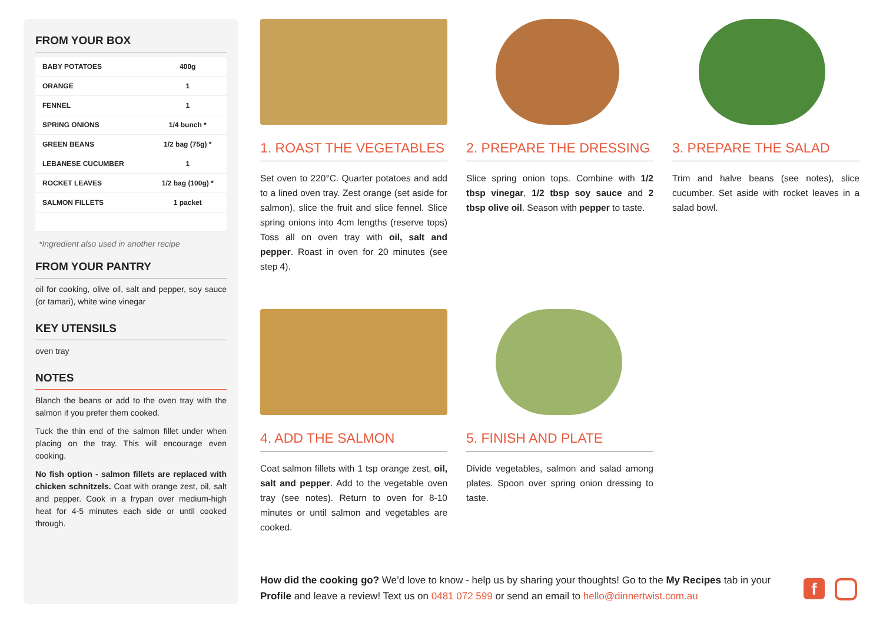FROM YOUR BOX
| BABY POTATOES | 400g |
| ORANGE | 1 |
| FENNEL | 1 |
| SPRING ONIONS | 1/4 bunch * |
| GREEN BEANS | 1/2 bag (75g) * |
| LEBANESE CUCUMBER | 1 |
| ROCKET LEAVES | 1/2 bag (100g) * |
| SALMON FILLETS | 1 packet |
*Ingredient also used in another recipe
FROM YOUR PANTRY
oil for cooking, olive oil, salt and pepper, soy sauce (or tamari), white wine vinegar
KEY UTENSILS
oven tray
NOTES
Blanch the beans or add to the oven tray with the salmon if you prefer them cooked.
Tuck the thin end of the salmon fillet under when placing on the tray. This will encourage even cooking.
No fish option - salmon fillets are replaced with chicken schnitzels. Coat with orange zest, oil, salt and pepper. Cook in a frypan over medium-high heat for 4-5 minutes each side or until cooked through.
1. ROAST THE VEGETABLES
Set oven to 220°C. Quarter potatoes and add to a lined oven tray. Zest orange (set aside for salmon), slice the fruit and slice fennel. Slice spring onions into 4cm lengths (reserve tops) Toss all on oven tray with oil, salt and pepper. Roast in oven for 20 minutes (see step 4).
2. PREPARE THE DRESSING
Slice spring onion tops. Combine with 1/2 tbsp vinegar, 1/2 tbsp soy sauce and 2 tbsp olive oil. Season with pepper to taste.
3. PREPARE THE SALAD
Trim and halve beans (see notes), slice cucumber. Set aside with rocket leaves in a salad bowl.
4. ADD THE SALMON
Coat salmon fillets with 1 tsp orange zest, oil, salt and pepper. Add to the vegetable oven tray (see notes). Return to oven for 8-10 minutes or until salmon and vegetables are cooked.
5. FINISH AND PLATE
Divide vegetables, salmon and salad among plates. Spoon over spring onion dressing to taste.
How did the cooking go? We’d love to know - help us by sharing your thoughts! Go to the My Recipes tab in your Profile and leave a review! Text us on 0481 072 599 or send an email to hello@dinnertwist.com.au
f